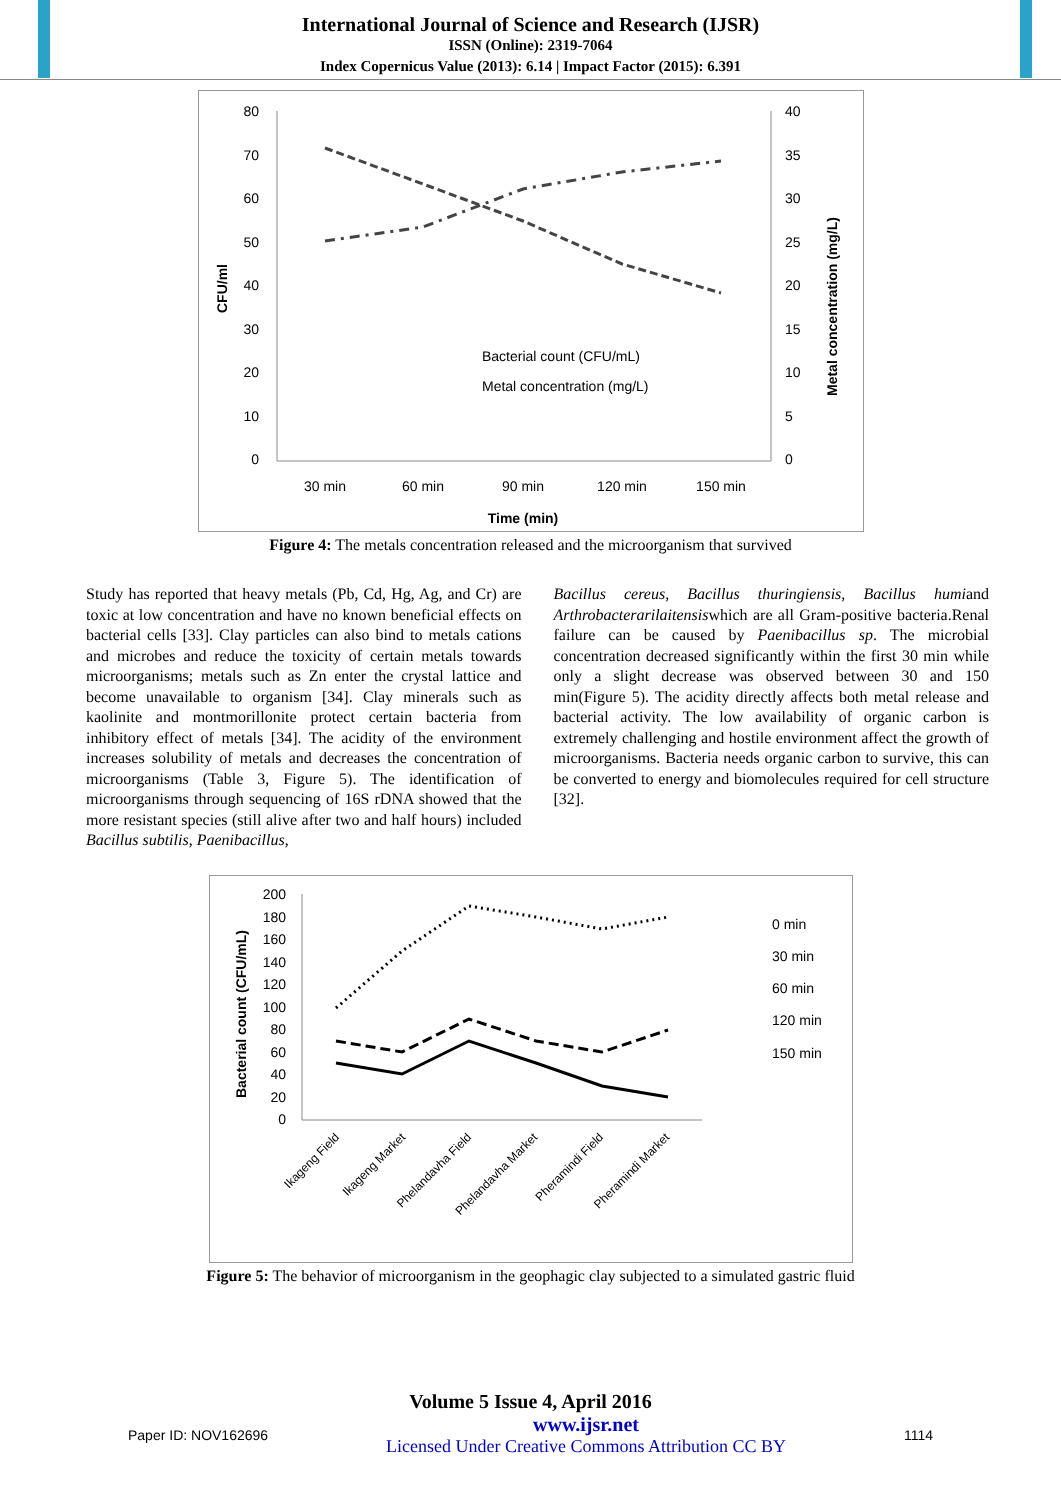International Journal of Science and Research (IJSR)
ISSN (Online): 2319-7064
Index Copernicus Value (2013): 6.14 | Impact Factor (2015): 6.391
80
70
60
50
40
30
20
10
0
40
35
30
25
20
15
10
5
0
30 min
60 min
90 min
120 min
150 min
Time (min)
Bacterial count (CFU/mL)
Metal concentration (mg/L)
CFU/ml
Metal concentration (mg/L)
Figure 4: The metals concentration released and the microorganism that survived
Study has reported that heavy metals (Pb, Cd, Hg, Ag, and Cr) are toxic at low concentration and have no known beneficial effects on bacterial cells [33]. Clay particles can also bind to metals cations and microbes and reduce the toxicity of certain metals towards microorganisms; metals such as Zn enter the crystal lattice and become unavailable to organism [34]. Clay minerals such as kaolinite and montmorillonite protect certain bacteria from inhibitory effect of metals [34]. The acidity of the environment increases solubility of metals and decreases the concentration of microorganisms (Table 3, Figure 5). The identification of microorganisms through sequencing of 16S rDNA showed that the more resistant species (still alive after two and half hours) included Bacillus subtilis, Paenibacillus,
Bacillus cereus, Bacillus thuringiensis, Bacillus humiand Arthrobacterarilaitensiswhich are all Gram-positive bacteria.Renal failure can be caused by Paenibacillus sp. The microbial concentration decreased significantly within the first 30 min while only a slight decrease was observed between 30 and 150 min(Figure 5). The acidity directly affects both metal release and bacterial activity. The low availability of organic carbon is extremely challenging and hostile environment affect the growth of microorganisms. Bacteria needs organic carbon to survive, this can be converted to energy and biomolecules required for cell structure [32].
200
180
160
140
120
100
80
60
40
20
0
Ikageng Field
Ikageng Market
Phelandavha Field
Phelandavha Market
Pheramindi Field
Pheramindi Market
0 min
30 min
60 min
120 min
150 min
Bacterial count (CFU/mL)
Figure 5: The behavior of microorganism in the geophagic clay subjected to a simulated gastric fluid
Volume 5 Issue 4, April 2016
Paper ID: NOV162696 www.ijsr.net
Licensed Under Creative Commons Attribution CC BY 1114